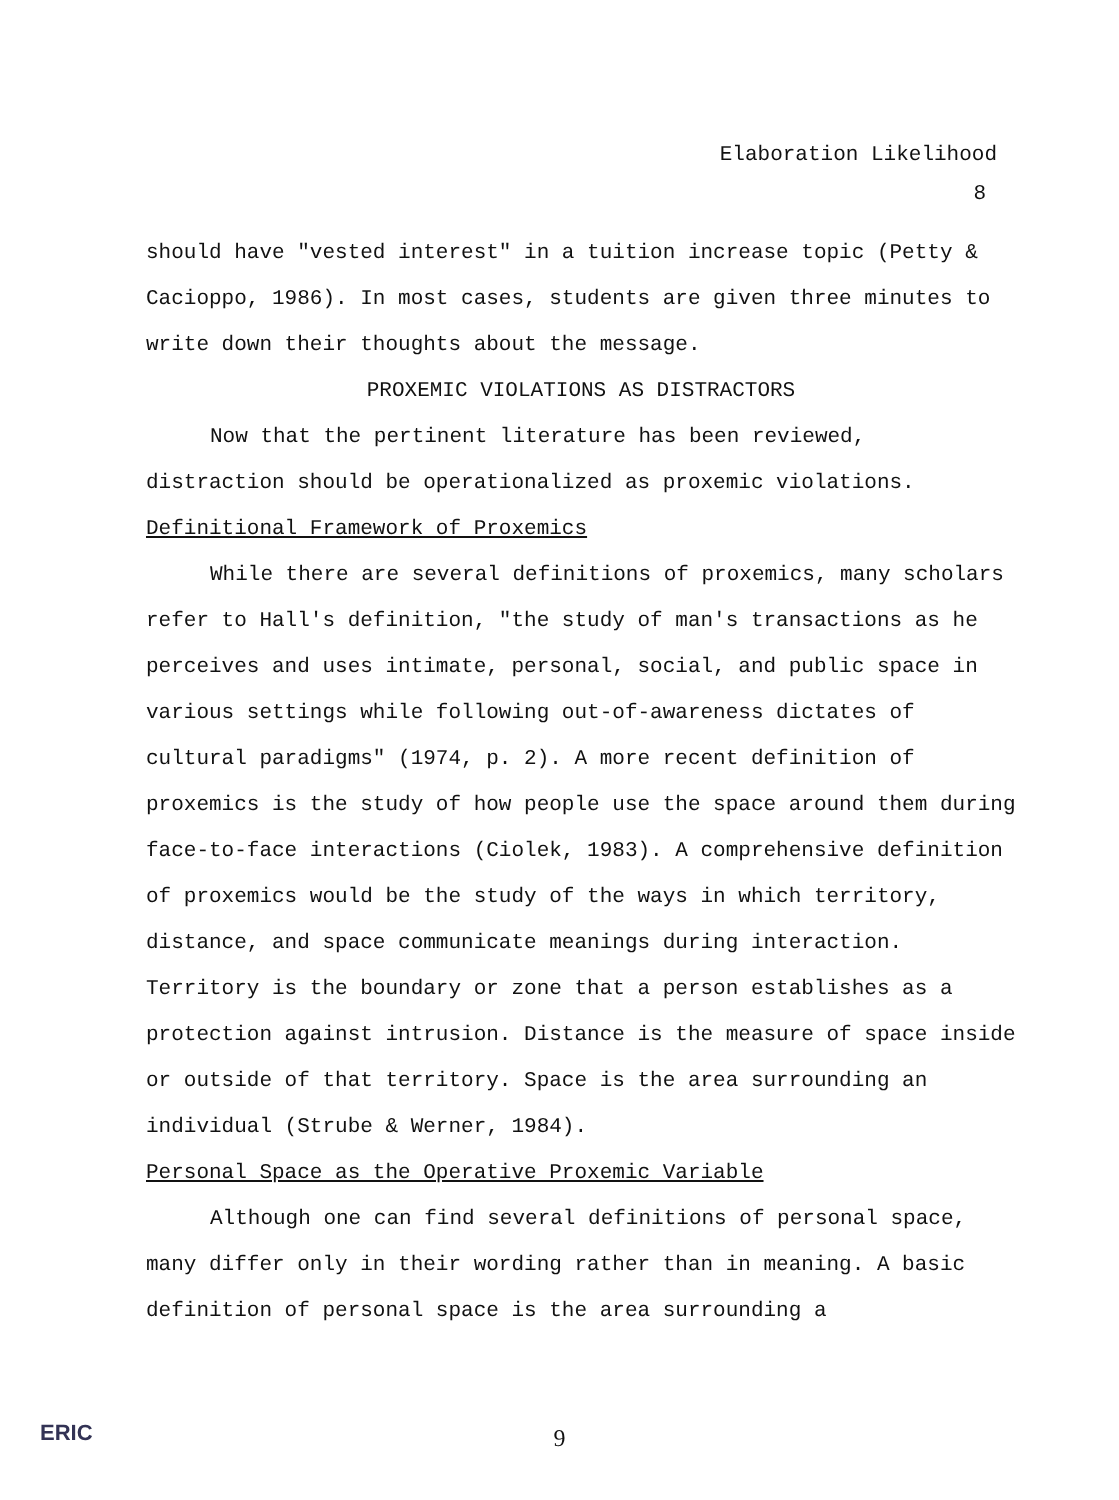Elaboration Likelihood
8
should have "vested interest" in a tuition increase topic (Petty & Cacioppo, 1986). In most cases, students are given three minutes to write down their thoughts about the message.
PROXEMIC VIOLATIONS AS DISTRACTORS
Now that the pertinent literature has been reviewed, distraction should be operationalized as proxemic violations.
Definitional Framework of Proxemics
While there are several definitions of proxemics, many scholars refer to Hall's definition, "the study of man's transactions as he perceives and uses intimate, personal, social, and public space in various settings while following out-of-awareness dictates of cultural paradigms" (1974, p. 2). A more recent definition of proxemics is the study of how people use the space around them during face-to-face interactions (Ciolek, 1983). A comprehensive definition of proxemics would be the study of the ways in which territory, distance, and space communicate meanings during interaction. Territory is the boundary or zone that a person establishes as a protection against intrusion. Distance is the measure of space inside or outside of that territory. Space is the area surrounding an individual (Strube & Werner, 1984).
Personal Space as the Operative Proxemic Variable
Although one can find several definitions of personal space, many differ only in their wording rather than in meaning. A basic definition of personal space is the area surrounding a
ERIC
9